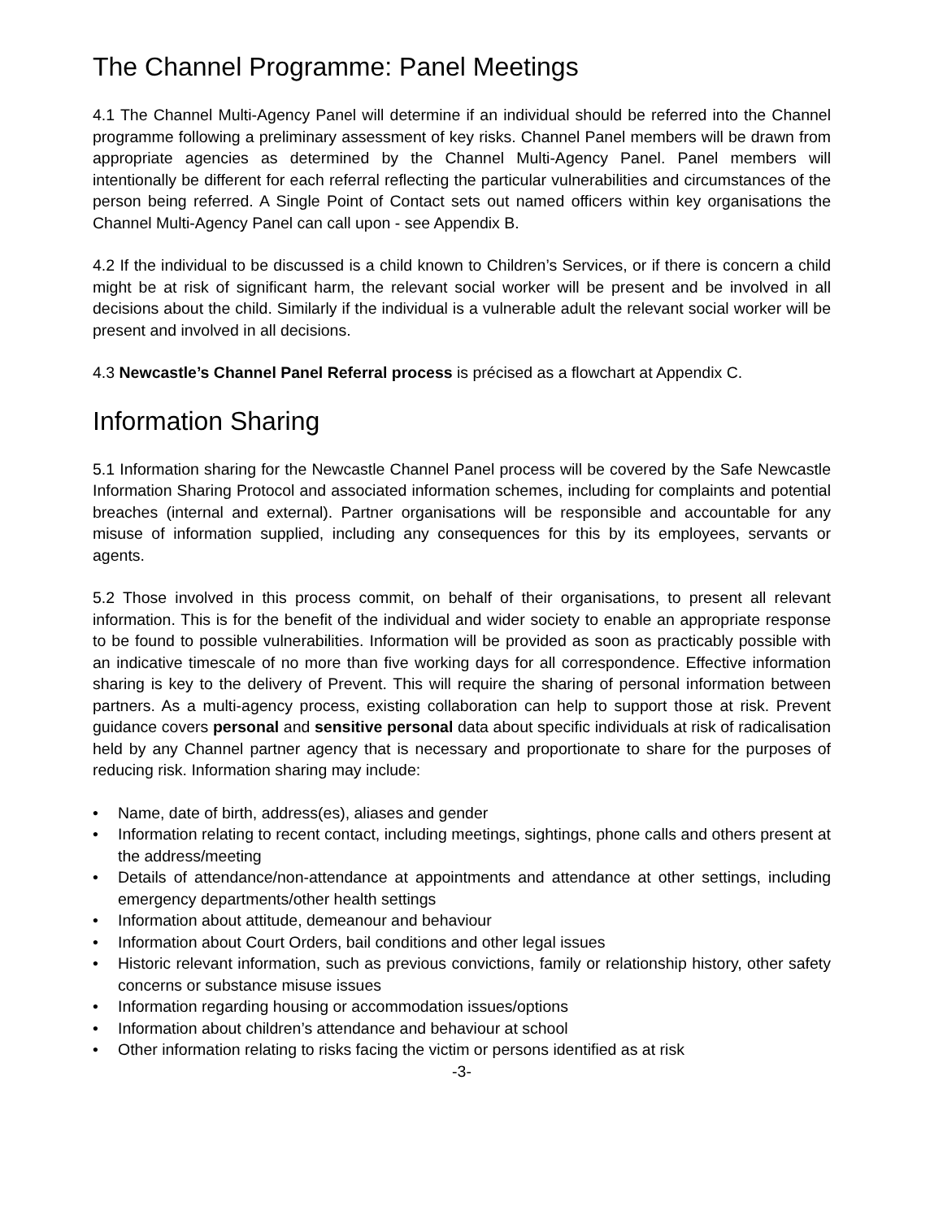The Channel Programme: Panel Meetings
4.1 The Channel Multi-Agency Panel will determine if an individual should be referred into the Channel programme following a preliminary assessment of key risks. Channel Panel members will be drawn from appropriate agencies as determined by the Channel Multi-Agency Panel. Panel members will intentionally be different for each referral reflecting the particular vulnerabilities and circumstances of the person being referred. A Single Point of Contact sets out named officers within key organisations the Channel Multi-Agency Panel can call upon - see Appendix B.
4.2 If the individual to be discussed is a child known to Children’s Services, or if there is concern a child might be at risk of significant harm, the relevant social worker will be present and be involved in all decisions about the child. Similarly if the individual is a vulnerable adult the relevant social worker will be present and involved in all decisions.
4.3 Newcastle’s Channel Panel Referral process is précised as a flowchart at Appendix C.
Information Sharing
5.1 Information sharing for the Newcastle Channel Panel process will be covered by the Safe Newcastle Information Sharing Protocol and associated information schemes, including for complaints and potential breaches (internal and external). Partner organisations will be responsible and accountable for any misuse of information supplied, including any consequences for this by its employees, servants or agents.
5.2 Those involved in this process commit, on behalf of their organisations, to present all relevant information. This is for the benefit of the individual and wider society to enable an appropriate response to be found to possible vulnerabilities. Information will be provided as soon as practicably possible with an indicative timescale of no more than five working days for all correspondence. Effective information sharing is key to the delivery of Prevent. This will require the sharing of personal information between partners. As a multi-agency process, existing collaboration can help to support those at risk. Prevent guidance covers personal and sensitive personal data about specific individuals at risk of radicalisation held by any Channel partner agency that is necessary and proportionate to share for the purposes of reducing risk. Information sharing may include:
• Name, date of birth, address(es), aliases and gender
• Information relating to recent contact, including meetings, sightings, phone calls and others present at the address/meeting
• Details of attendance/non-attendance at appointments and attendance at other settings, including emergency departments/other health settings
• Information about attitude, demeanour and behaviour
• Information about Court Orders, bail conditions and other legal issues
• Historic relevant information, such as previous convictions, family or relationship history, other safety concerns or substance misuse issues
• Information regarding housing or accommodation issues/options
• Information about children’s attendance and behaviour at school
• Other information relating to risks facing the victim or persons identified as at risk
-3-